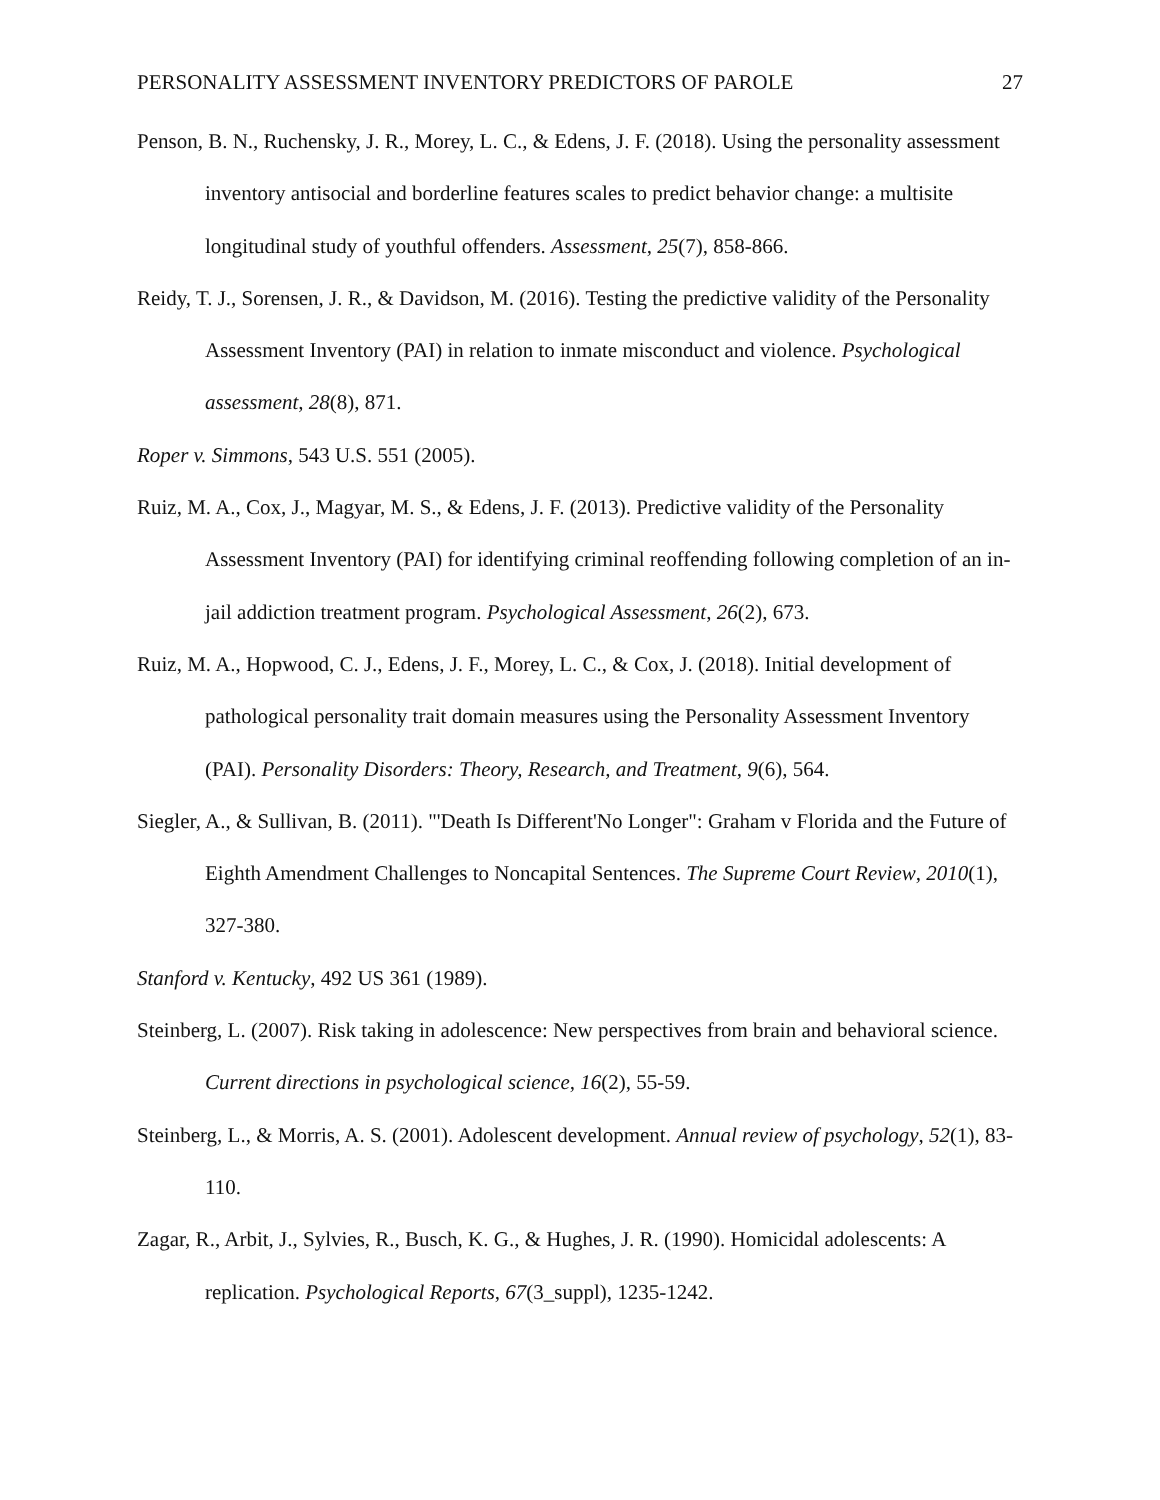PERSONALITY ASSESSMENT INVENTORY PREDICTORS OF PAROLE 27
Penson, B. N., Ruchensky, J. R., Morey, L. C., & Edens, J. F. (2018). Using the personality assessment inventory antisocial and borderline features scales to predict behavior change: a multisite longitudinal study of youthful offenders. Assessment, 25(7), 858-866.
Reidy, T. J., Sorensen, J. R., & Davidson, M. (2016). Testing the predictive validity of the Personality Assessment Inventory (PAI) in relation to inmate misconduct and violence. Psychological assessment, 28(8), 871.
Roper v. Simmons, 543 U.S. 551 (2005).
Ruiz, M. A., Cox, J., Magyar, M. S., & Edens, J. F. (2013). Predictive validity of the Personality Assessment Inventory (PAI) for identifying criminal reoffending following completion of an in-jail addiction treatment program. Psychological Assessment, 26(2), 673.
Ruiz, M. A., Hopwood, C. J., Edens, J. F., Morey, L. C., & Cox, J. (2018). Initial development of pathological personality trait domain measures using the Personality Assessment Inventory (PAI). Personality Disorders: Theory, Research, and Treatment, 9(6), 564.
Siegler, A., & Sullivan, B. (2011). "'Death Is Different'No Longer": Graham v Florida and the Future of Eighth Amendment Challenges to Noncapital Sentences. The Supreme Court Review, 2010(1), 327-380.
Stanford v. Kentucky, 492 US 361 (1989).
Steinberg, L. (2007). Risk taking in adolescence: New perspectives from brain and behavioral science. Current directions in psychological science, 16(2), 55-59.
Steinberg, L., & Morris, A. S. (2001). Adolescent development. Annual review of psychology, 52(1), 83-110.
Zagar, R., Arbit, J., Sylvies, R., Busch, K. G., & Hughes, J. R. (1990). Homicidal adolescents: A replication. Psychological Reports, 67(3_suppl), 1235-1242.